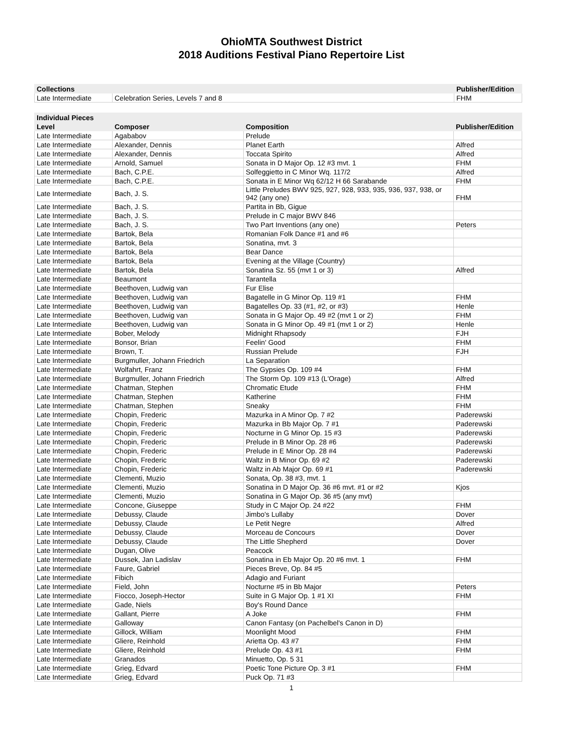OhioMTA Southwest District
2018 Auditions Festival Piano Repertoire List
| Collections | | Publisher/Edition |
| --- | --- | --- |
| Late Intermediate | Celebration Series, Levels 7 and 8 | FHM |
| Individual Pieces | | | |
| --- | --- | --- | --- |
| Level | Composer | Composition | Publisher/Edition |
| Late Intermediate | Agababov | Prelude | |
| Late Intermediate | Alexander, Dennis | Planet Earth | Alfred |
| Late Intermediate | Alexander, Dennis | Toccata Spirito | Alfred |
| Late Intermediate | Arnold, Samuel | Sonata in D Major Op. 12 #3 mvt. 1 | FHM |
| Late Intermediate | Bach, C.P.E. | Solfeggietto in C Minor Wq. 117/2 | Alfred |
| Late Intermediate | Bach, C.P.E. | Sonata in E Minor Wq 62/12 H 66 Sarabande | FHM |
| Late Intermediate | Bach, J. S. | Little Preludes BWV 925, 927, 928, 933, 935, 936, 937, 938, or 942 (any one) | FHM |
| Late Intermediate | Bach, J. S. | Partita in Bb, Gigue | |
| Late Intermediate | Bach, J. S. | Prelude in C major BWV 846 | |
| Late Intermediate | Bach, J. S. | Two Part Inventions (any one) | Peters |
| Late Intermediate | Bartok, Bela | Romanian Folk Dance #1 and #6 | |
| Late Intermediate | Bartok, Bela | Sonatina, mvt. 3 | |
| Late Intermediate | Bartok, Bela | Bear Dance | |
| Late Intermediate | Bartok, Bela | Evening at the Village (Country) | |
| Late Intermediate | Bartok, Bela | Sonatina Sz. 55 (mvt 1 or 3) | Alfred |
| Late Intermediate | Beaumont | Tarantella | |
| Late Intermediate | Beethoven, Ludwig van | Fur Elise | |
| Late Intermediate | Beethoven, Ludwig van | Bagatelle in G Minor Op. 119 #1 | FHM |
| Late Intermediate | Beethoven, Ludwig van | Bagatelles Op. 33 (#1, #2, or #3) | Henle |
| Late Intermediate | Beethoven, Ludwig van | Sonata in G Major Op. 49 #2 (mvt 1 or 2) | FHM |
| Late Intermediate | Beethoven, Ludwig van | Sonata in G Minor Op. 49 #1 (mvt 1 or 2) | Henle |
| Late Intermediate | Bober, Melody | Midnight Rhapsody | FJH |
| Late Intermediate | Bonsor, Brian | Feelin' Good | FHM |
| Late Intermediate | Brown, T. | Russian Prelude | FJH |
| Late Intermediate | Burgmuller, Johann Friedrich | La Separation | |
| Late Intermediate | Wolfahrt, Franz | The Gypsies Op. 109 #4 | FHM |
| Late Intermediate | Burgmuller, Johann Friedrich | The Storm Op. 109 #13 (L'Orage) | Alfred |
| Late Intermediate | Chatman, Stephen | Chromatic Etude | FHM |
| Late Intermediate | Chatman, Stephen | Katherine | FHM |
| Late Intermediate | Chatman, Stephen | Sneaky | FHM |
| Late Intermediate | Chopin, Frederic | Mazurka in A Minor Op. 7 #2 | Paderewski |
| Late Intermediate | Chopin, Frederic | Mazurka in Bb Major Op. 7 #1 | Paderewski |
| Late Intermediate | Chopin, Frederic | Nocturne in G Minor Op. 15 #3 | Paderewski |
| Late Intermediate | Chopin, Frederic | Prelude in B Minor Op. 28 #6 | Paderewski |
| Late Intermediate | Chopin, Frederic | Prelude in E Minor Op. 28 #4 | Paderewski |
| Late Intermediate | Chopin, Frederic | Waltz in B Minor Op. 69 #2 | Paderewski |
| Late Intermediate | Chopin, Frederic | Waltz in Ab Major Op. 69 #1 | Paderewski |
| Late Intermediate | Clementi, Muzio | Sonata, Op. 38 #3, mvt. 1 | |
| Late Intermediate | Clementi, Muzio | Sonatina in D Major Op. 36 #6 mvt. #1 or #2 | Kjos |
| Late Intermediate | Clementi, Muzio | Sonatina in G Major Op. 36 #5 (any mvt) | |
| Late Intermediate | Concone, Giuseppe | Study in C Major Op. 24 #22 | FHM |
| Late Intermediate | Debussy, Claude | Jimbo's Lullaby | Dover |
| Late Intermediate | Debussy, Claude | Le Petit Negre | Alfred |
| Late Intermediate | Debussy, Claude | Morceau de Concours | Dover |
| Late Intermediate | Debussy, Claude | The Little Shepherd | Dover |
| Late Intermediate | Dugan, Olive | Peacock | |
| Late Intermediate | Dussek, Jan Ladislav | Sonatina in Eb Major Op. 20 #6 mvt. 1 | FHM |
| Late Intermediate | Faure, Gabriel | Pieces Breve, Op. 84 #5 | |
| Late Intermediate | Fibich | Adagio and Furiant | |
| Late Intermediate | Field, John | Nocturne #5 in Bb Major | Peters |
| Late Intermediate | Fiocco, Joseph-Hector | Suite in G Major Op. 1 #1 XI | FHM |
| Late Intermediate | Gade, Niels | Boy's Round Dance | |
| Late Intermediate | Gallant, Pierre | A Joke | FHM |
| Late Intermediate | Galloway | Canon Fantasy (on Pachelbel's Canon in D) | |
| Late Intermediate | Gillock, William | Moonlight Mood | FHM |
| Late Intermediate | Gliere, Reinhold | Arietta Op. 43 #7 | FHM |
| Late Intermediate | Gliere, Reinhold | Prelude Op. 43 #1 | FHM |
| Late Intermediate | Granados | Minuetto, Op. 5 31 | |
| Late Intermediate | Grieg, Edvard | Poetic Tone Picture Op. 3 #1 | FHM |
| Late Intermediate | Grieg, Edvard | Puck Op. 71 #3 | |
1